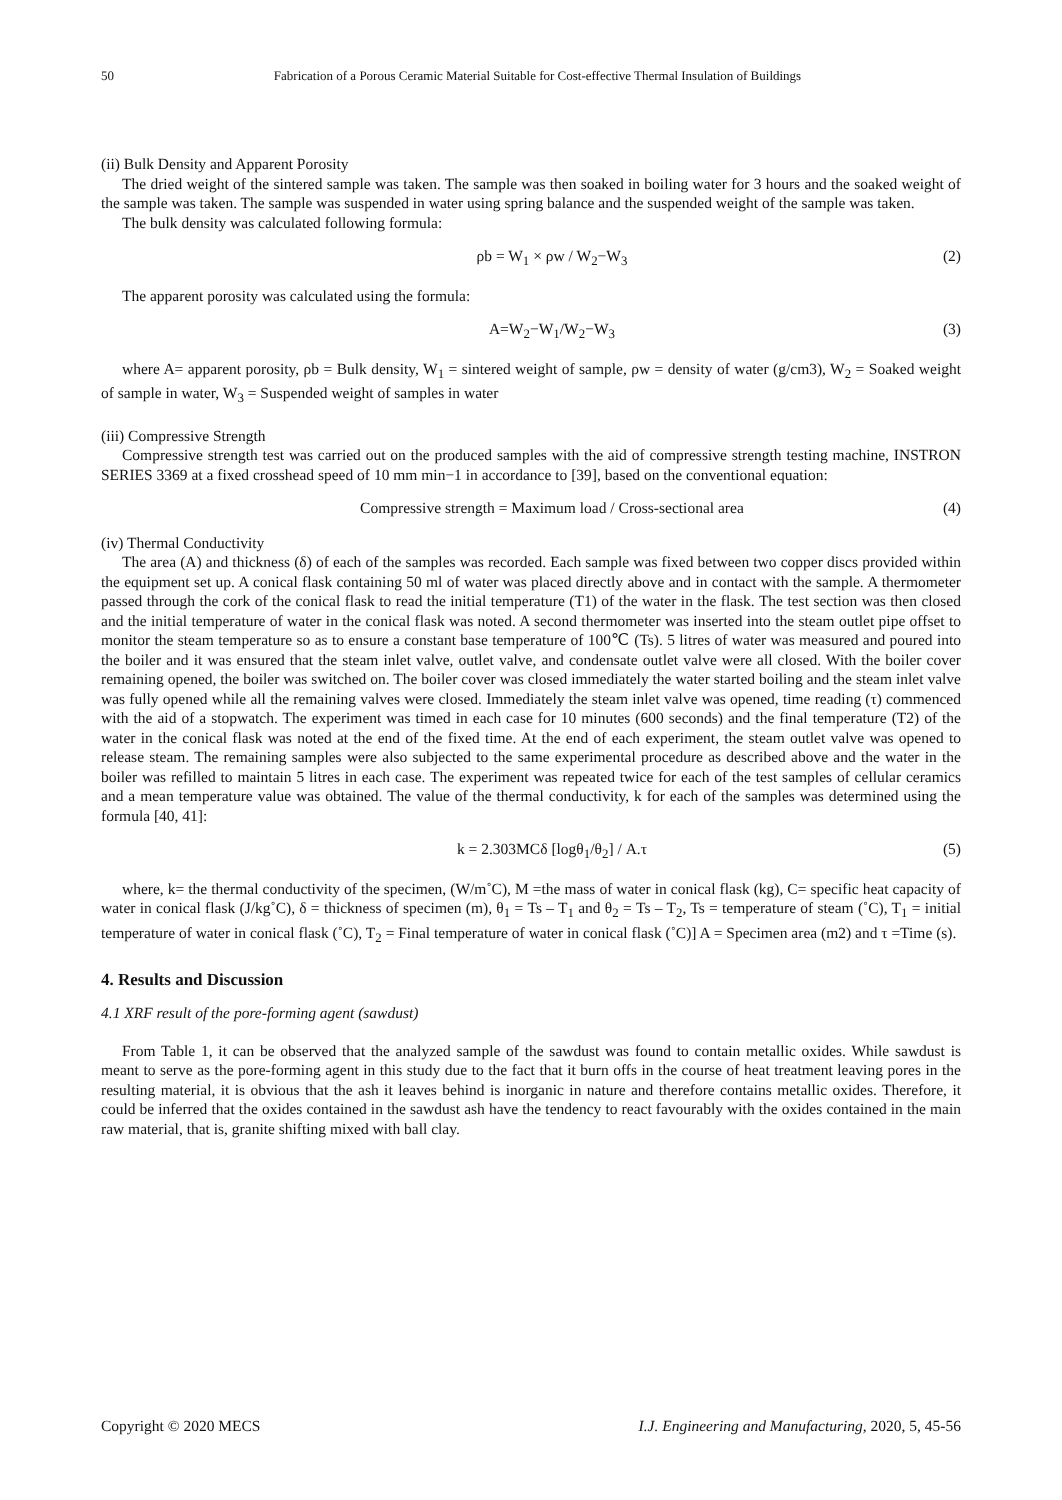50
Fabrication of a Porous Ceramic Material Suitable for Cost-effective Thermal Insulation of Buildings
(ii) Bulk Density and Apparent Porosity
The dried weight of the sintered sample was taken. The sample was then soaked in boiling water for 3 hours and the soaked weight of the sample was taken. The sample was suspended in water using spring balance and the suspended weight of the sample was taken.
The bulk density was calculated following formula:
ρb = W<sub>1</sub> × ρw / W<sub>2</sub>−W<sub>3</sub> (2)
The apparent porosity was calculated using the formula:
A=W<sub>2</sub>−W<sub>1</sub>/W<sub>2</sub>−W<sub>3</sub> (3)
where A= apparent porosity, ρb = Bulk density, W<sub>1</sub> = sintered weight of sample, ρw = density of water (g/cm3), W<sub>2</sub> = Soaked weight of sample in water, W<sub>3</sub> = Suspended weight of samples in water
(iii) Compressive Strength
Compressive strength test was carried out on the produced samples with the aid of compressive strength testing machine, INSTRON SERIES 3369 at a fixed crosshead speed of 10 mm min−1 in accordance to [39], based on the conventional equation:
Compressive strength = Maximum load / Cross-sectional area (4)
(iv) Thermal Conductivity
The area (A) and thickness (δ) of each of the samples was recorded. Each sample was fixed between two copper discs provided within the equipment set up. A conical flask containing 50 ml of water was placed directly above and in contact with the sample. A thermometer passed through the cork of the conical flask to read the initial temperature (T1) of the water in the flask. The test section was then closed and the initial temperature of water in the conical flask was noted. A second thermometer was inserted into the steam outlet pipe offset to monitor the steam temperature so as to ensure a constant base temperature of 100℃ (Ts). 5 litres of water was measured and poured into the boiler and it was ensured that the steam inlet valve, outlet valve, and condensate outlet valve were all closed. With the boiler cover remaining opened, the boiler was switched on. The boiler cover was closed immediately the water started boiling and the steam inlet valve was fully opened while all the remaining valves were closed. Immediately the steam inlet valve was opened, time reading (τ) commenced with the aid of a stopwatch. The experiment was timed in each case for 10 minutes (600 seconds) and the final temperature (T2) of the water in the conical flask was noted at the end of the fixed time. At the end of each experiment, the steam outlet valve was opened to release steam. The remaining samples were also subjected to the same experimental procedure as described above and the water in the boiler was refilled to maintain 5 litres in each case. The experiment was repeated twice for each of the test samples of cellular ceramics and a mean temperature value was obtained. The value of the thermal conductivity, k for each of the samples was determined using the formula [40, 41]:
k = 2.303MCδ [logθ<sub>1</sub>/θ<sub>2</sub>] / A.τ (5)
where, k= the thermal conductivity of the specimen, (W/m˚C), M =the mass of water in conical flask (kg), C= specific heat capacity of water in conical flask (J/kg˚C), δ = thickness of specimen (m), θ<sub>1</sub> = Ts – T<sub>1</sub> and θ<sub>2</sub> = Ts – T<sub>2</sub>, Ts = temperature of steam (˚C), T<sub>1</sub> = initial temperature of water in conical flask (˚C), T<sub>2</sub> = Final temperature of water in conical flask (˚C)] A = Specimen area (m2) and τ =Time (s).
4. Results and Discussion
4.1 XRF result of the pore-forming agent (sawdust)
From Table 1, it can be observed that the analyzed sample of the sawdust was found to contain metallic oxides. While sawdust is meant to serve as the pore-forming agent in this study due to the fact that it burn offs in the course of heat treatment leaving pores in the resulting material, it is obvious that the ash it leaves behind is inorganic in nature and therefore contains metallic oxides. Therefore, it could be inferred that the oxides contained in the sawdust ash have the tendency to react favourably with the oxides contained in the main raw material, that is, granite shifting mixed with ball clay.
Copyright © 2020 MECS I.J. Engineering and Manufacturing, 2020, 5, 45-56